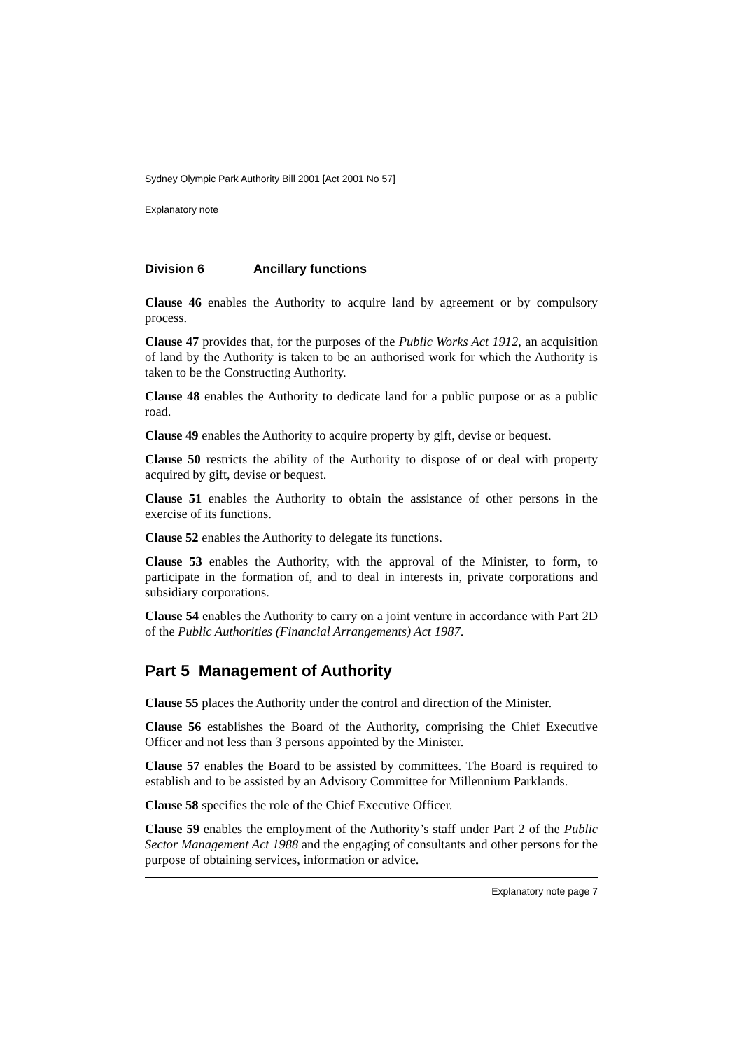Sydney Olympic Park Authority Bill 2001 [Act 2001 No 57]
Explanatory note
Division 6 Ancillary functions
Clause 46 enables the Authority to acquire land by agreement or by compulsory process.
Clause 47 provides that, for the purposes of the Public Works Act 1912, an acquisition of land by the Authority is taken to be an authorised work for which the Authority is taken to be the Constructing Authority.
Clause 48 enables the Authority to dedicate land for a public purpose or as a public road.
Clause 49 enables the Authority to acquire property by gift, devise or bequest.
Clause 50 restricts the ability of the Authority to dispose of or deal with property acquired by gift, devise or bequest.
Clause 51 enables the Authority to obtain the assistance of other persons in the exercise of its functions.
Clause 52 enables the Authority to delegate its functions.
Clause 53 enables the Authority, with the approval of the Minister, to form, to participate in the formation of, and to deal in interests in, private corporations and subsidiary corporations.
Clause 54 enables the Authority to carry on a joint venture in accordance with Part 2D of the Public Authorities (Financial Arrangements) Act 1987.
Part 5 Management of Authority
Clause 55 places the Authority under the control and direction of the Minister.
Clause 56 establishes the Board of the Authority, comprising the Chief Executive Officer and not less than 3 persons appointed by the Minister.
Clause 57 enables the Board to be assisted by committees. The Board is required to establish and to be assisted by an Advisory Committee for Millennium Parklands.
Clause 58 specifies the role of the Chief Executive Officer.
Clause 59 enables the employment of the Authority’s staff under Part 2 of the Public Sector Management Act 1988 and the engaging of consultants and other persons for the purpose of obtaining services, information or advice.
Explanatory note page 7